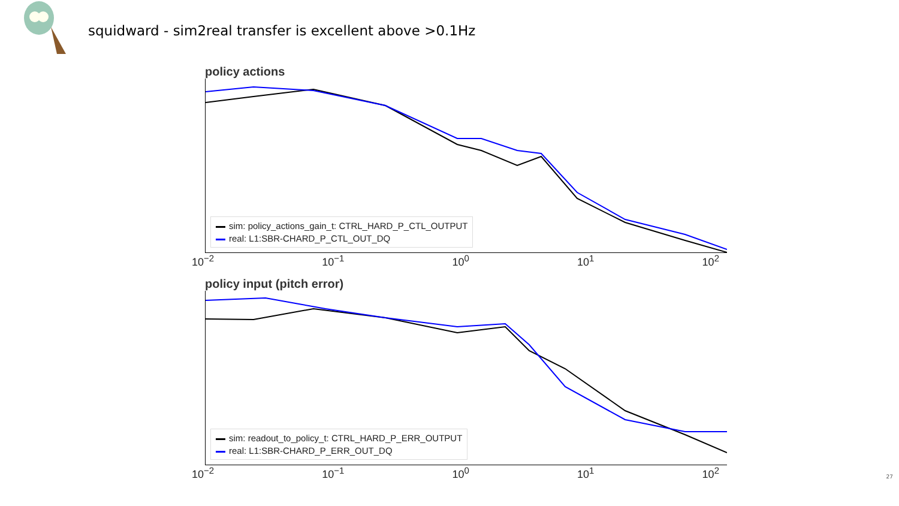squidward - sim2real transfer is excellent above >0.1Hz
policy actions
sim: policy_actions_gain_t: CTRL_HARD_P_CTL_OUTPUT
real: L1:SBR-CHARD_P_CTL_OUT_DQ
10<sup>−2</sup> 10<sup>−1</sup> 10<sup>0</sup> 10<sup>1</sup> 10<sup>2</sup>
policy input (pitch error)
sim: readout_to_policy_t: CTRL_HARD_P_ERR_OUTPUT
real: L1:SBR-CHARD_P_ERR_OUT_DQ
10<sup>−2</sup> 10<sup>−1</sup> 10<sup>0</sup> 10<sup>1</sup> 10<sup>2</sup>
27